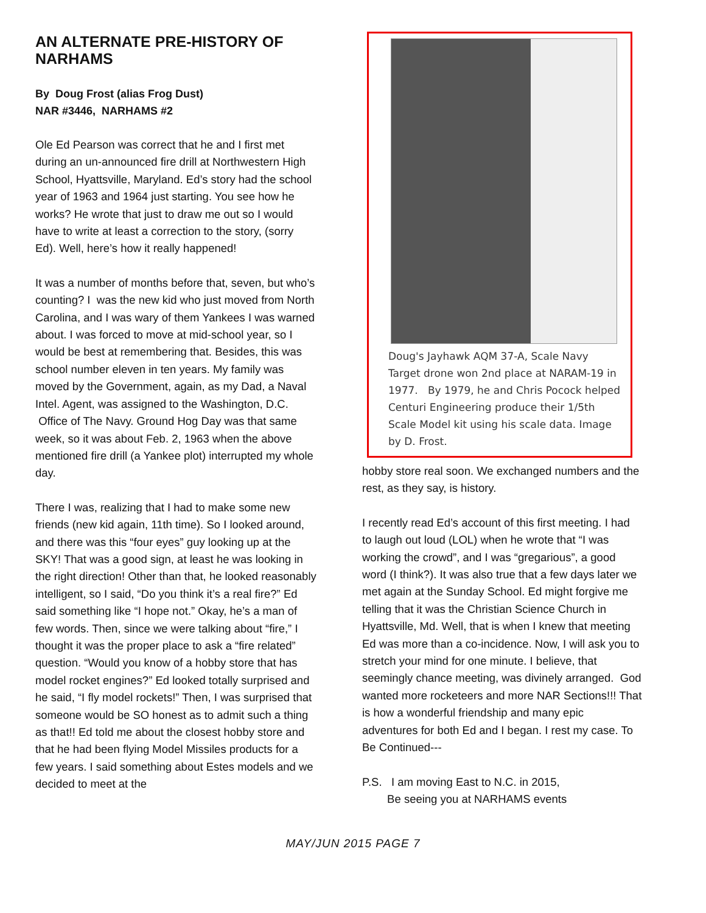AN ALTERNATE PRE-HISTORY OF NARHAMS
By Doug Frost (alias Frog Dust)
NAR #3446, NARHAMS #2
Ole Ed Pearson was correct that he and I first met during an un-announced fire drill at Northwestern High School, Hyattsville, Maryland. Ed’s story had the school year of 1963 and 1964 just starting. You see how he works? He wrote that just to draw me out so I would have to write at least a correction to the story, (sorry Ed). Well, here’s how it really happened!
It was a number of months before that, seven, but who’s counting? I was the new kid who just moved from North Carolina, and I was wary of them Yankees I was warned about. I was forced to move at mid-school year, so I would be best at remembering that. Besides, this was school number eleven in ten years. My family was moved by the Government, again, as my Dad, a Naval Intel. Agent, was assigned to the Washington, D.C. Office of The Navy. Ground Hog Day was that same week, so it was about Feb. 2, 1963 when the above mentioned fire drill (a Yankee plot) interrupted my whole day.
There I was, realizing that I had to make some new friends (new kid again, 11th time). So I looked around, and there was this “four eyes” guy looking up at the SKY! That was a good sign, at least he was looking in the right direction! Other than that, he looked reasonably intelligent, so I said, “Do you think it’s a real fire?” Ed said something like “I hope not.” Okay, he’s a man of few words. Then, since we were talking about “fire,” I thought it was the proper place to ask a “fire related” question. “Would you know of a hobby store that has model rocket engines?” Ed looked totally surprised and he said, “I fly model rockets!” Then, I was surprised that someone would be SO honest as to admit such a thing as that!! Ed told me about the closest hobby store and that he had been flying Model Missiles products for a few years. I said something about Estes models and we decided to meet at the
Doug's Jayhawk AQM 37-A, Scale Navy Target drone won 2nd place at NARAM-19 in 1977. By 1979, he and Chris Pocock helped Centuri Engineering produce their 1/5th Scale Model kit using his scale data. Image by D. Frost.
hobby store real soon. We exchanged numbers and the rest, as they say, is history.
I recently read Ed’s account of this first meeting. I had to laugh out loud (LOL) when he wrote that “I was working the crowd”, and I was “gregarious”, a good word (I think?). It was also true that a few days later we met again at the Sunday School. Ed might forgive me telling that it was the Christian Science Church in Hyattsville, Md. Well, that is when I knew that meeting Ed was more than a co-incidence. Now, I will ask you to stretch your mind for one minute. I believe, that seemingly chance meeting, was divinely arranged. God wanted more rocketeers and more NAR Sections!!! That is how a wonderful friendship and many epic adventures for both Ed and I began. I rest my case. To Be Continued---
P.S. I am moving East to N.C. in 2015,
Be seeing you at NARHAMS events
MAY/JUN 2015 PAGE 7